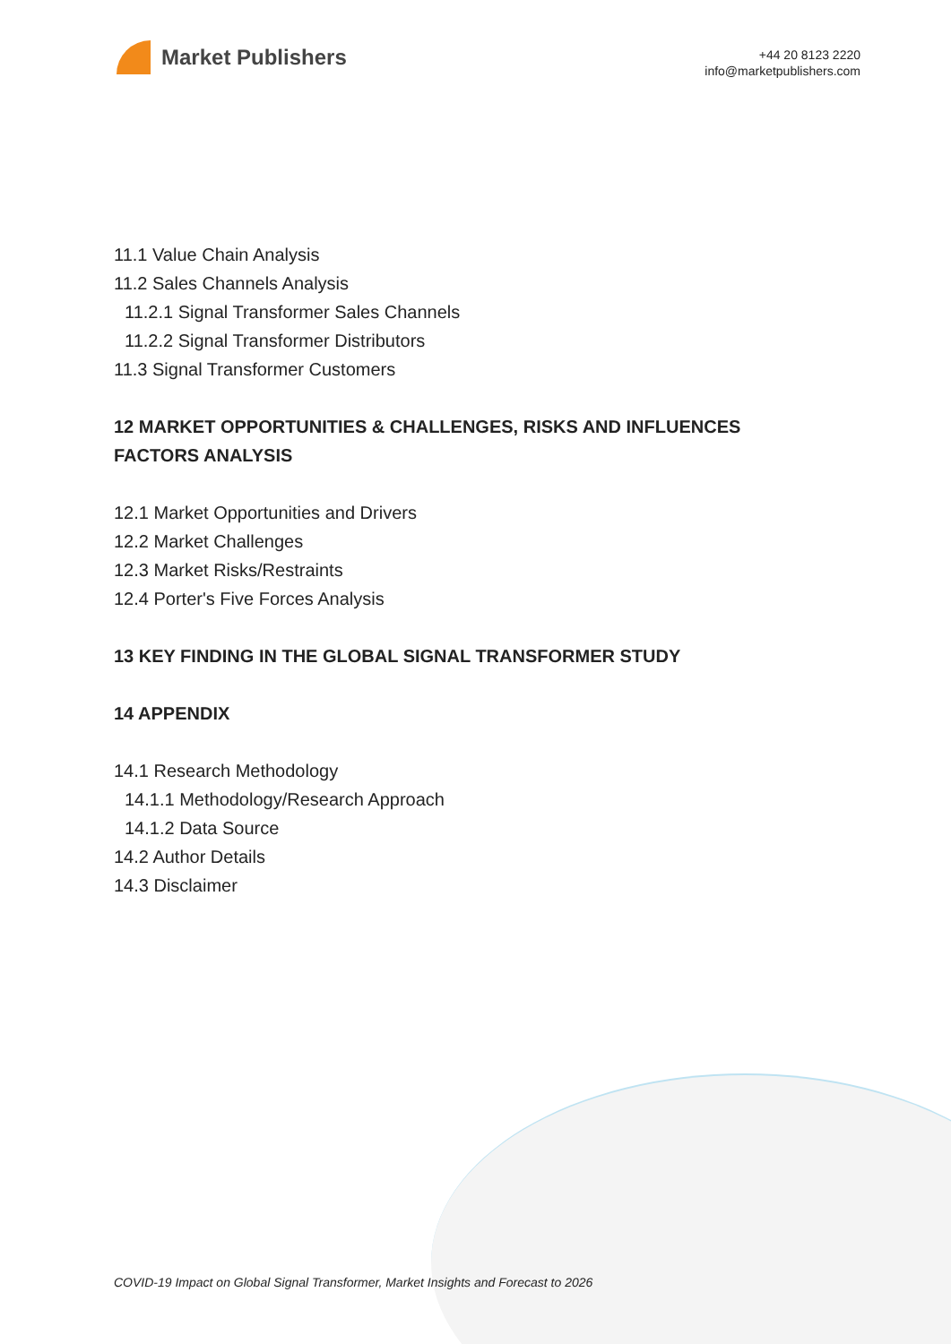Market Publishers
+44 20 8123 2220
info@marketpublishers.com
11.1 Value Chain Analysis
11.2 Sales Channels Analysis
11.2.1 Signal Transformer Sales Channels
11.2.2 Signal Transformer Distributors
11.3 Signal Transformer Customers
12 MARKET OPPORTUNITIES & CHALLENGES, RISKS AND INFLUENCES FACTORS ANALYSIS
12.1 Market Opportunities and Drivers
12.2 Market Challenges
12.3 Market Risks/Restraints
12.4 Porter's Five Forces Analysis
13 KEY FINDING IN THE GLOBAL SIGNAL TRANSFORMER STUDY
14 APPENDIX
14.1 Research Methodology
14.1.1 Methodology/Research Approach
14.1.2 Data Source
14.2 Author Details
14.3 Disclaimer
COVID-19 Impact on Global Signal Transformer, Market Insights and Forecast to 2026